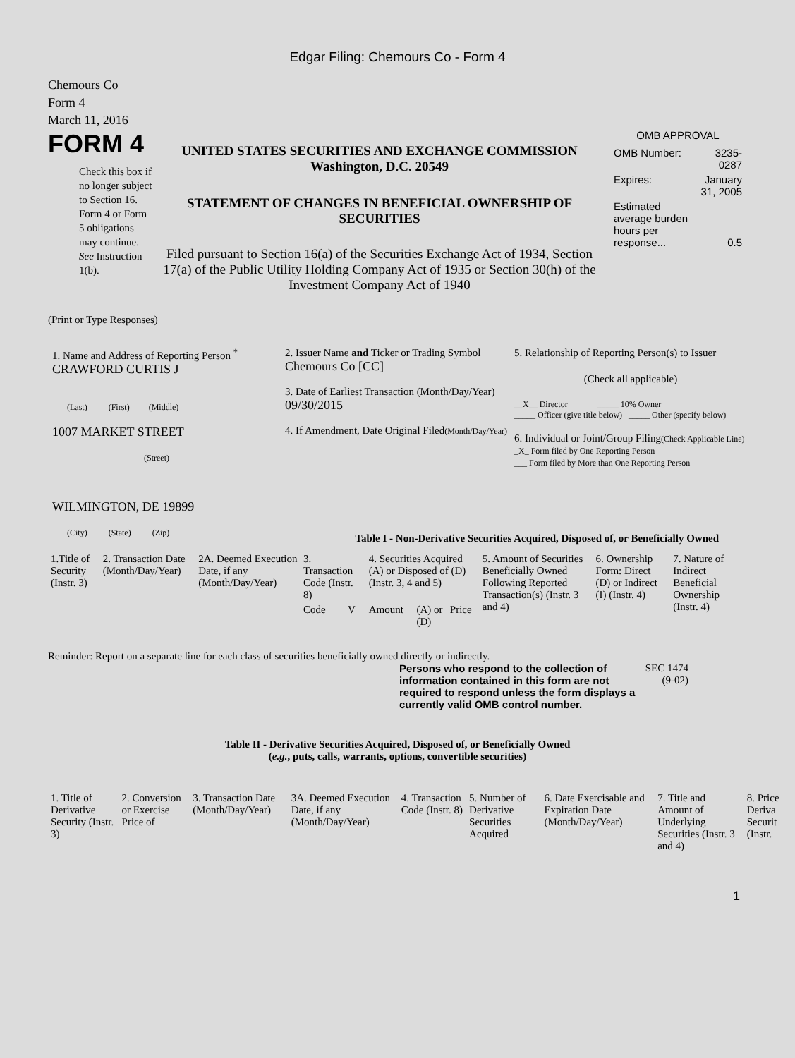Edgar Filing: Chemours Co - Form 4
Chemours Co
Form 4
March 11, 2016
FORM 4
Check this box if no longer subject to Section 16. Form 4 or Form 5 obligations may continue. See Instruction 1(b).
UNITED STATES SECURITIES AND EXCHANGE COMMISSION
Washington, D.C. 20549
STATEMENT OF CHANGES IN BENEFICIAL OWNERSHIP OF SECURITIES
Filed pursuant to Section 16(a) of the Securities Exchange Act of 1934, Section 17(a) of the Public Utility Holding Company Act of 1935 or Section 30(h) of the Investment Company Act of 1940
OMB APPROVAL
| OMB Number: | 3235-0287 |
| Expires: | January 31, 2005 |
| Estimated average burden hours per response... | 0.5 |
(Print or Type Responses)
1. Name and Address of Reporting Person <sup>*</sup>
CRAWFORD CURTIS J
(Last) (First) (Middle)
1007 MARKET STREET
(Street)
WILMINGTON, DE 19899
(City) (State) (Zip)
2. Issuer Name and Ticker or Trading Symbol
Chemours Co [CC]
3. Date of Earliest Transaction (Month/Day/Year)
09/30/2015
4. If Amendment, Date Original Filed(Month/Day/Year)
5. Relationship of Reporting Person(s) to Issuer
(Check all applicable)
__X__ Director _____ 10% Owner
_____ Officer (give title below) _____ Other (specify below)
6. Individual or Joint/Group Filing(Check Applicable Line)
_X_ Form filed by One Reporting Person
___ Form filed by More than One Reporting Person
Table I - Non-Derivative Securities Acquired, Disposed of, or Beneficially Owned
| 1.Title of Security (Instr. 3) | 2. Transaction Date (Month/Day/Year) | 2A. Deemed Execution Date, if any (Month/Day/Year) | 3. Transaction Code (Instr. 8) | | 4. Securities Acquired (A) or Disposed of (D) (Instr. 3, 4 and 5) | | | 5. Amount of Securities Beneficially Owned Following Reported Transaction(s) (Instr. 3 and 4) | 6. Ownership Form: Direct (D) or Indirect (I) (Instr. 4) | 7. Nature of Indirect Beneficial Ownership (Instr. 4) |
| --- | --- | --- | --- | --- | --- | --- | --- | --- | --- | --- |
| | | | Code | V | Amount | (A) or (D) | Price | | | |
Reminder: Report on a separate line for each class of securities beneficially owned directly or indirectly.
Persons who respond to the collection of information contained in this form are not required to respond unless the form displays a currently valid OMB control number.
SEC 1474 (9-02)
Table II - Derivative Securities Acquired, Disposed of, or Beneficially Owned
(e.g., puts, calls, warrants, options, convertible securities)
| 1. Title of Derivative Security (Instr. 3) | 2. Conversion or Exercise Price of | 3. Transaction Date (Month/Day/Year) | 3A. Deemed Execution Date, if any (Month/Day/Year) | 4. Transaction Code (Instr. 8) | 5. Number of Derivative Securities Acquired | 6. Date Exercisable and Expiration Date (Month/Day/Year) | 7. Title and Amount of Underlying Securities (Instr. 3 and 4) | 8. Price Deriva Securit (Instr. |
| --- | --- | --- | --- | --- | --- | --- | --- | --- |
1